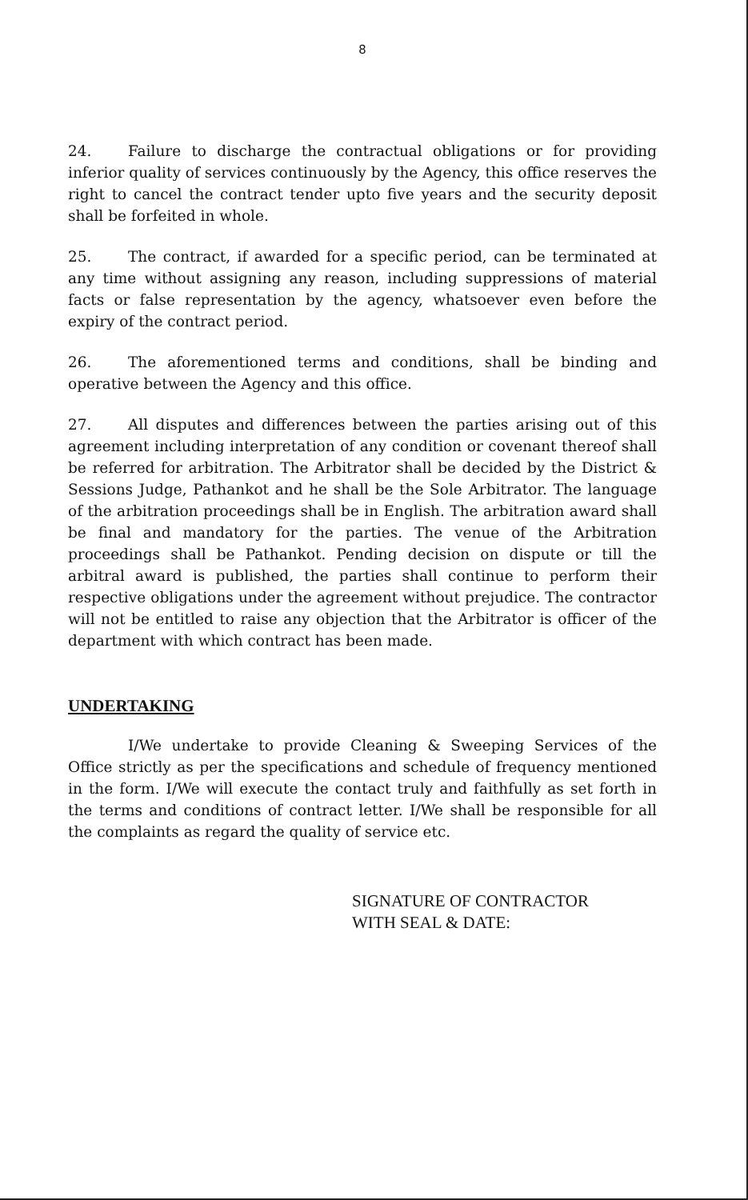8
24. Failure to discharge the contractual obligations or for providing inferior quality of services continuously by the Agency, this office reserves the right to cancel the contract tender upto five years and the security deposit shall be forfeited in whole.
25. The contract, if awarded for a specific period, can be terminated at any time without assigning any reason, including suppressions of material facts or false representation by the agency, whatsoever even before the expiry of the contract period.
26. The aforementioned terms and conditions, shall be binding and operative between the Agency and this office.
27. All disputes and differences between the parties arising out of this agreement including interpretation of any condition or covenant thereof shall be referred for arbitration. The Arbitrator shall be decided by the District & Sessions Judge, Pathankot and he shall be the Sole Arbitrator. The language of the arbitration proceedings shall be in English. The arbitration award shall be final and mandatory for the parties. The venue of the Arbitration proceedings shall be Pathankot. Pending decision on dispute or till the arbitral award is published, the parties shall continue to perform their respective obligations under the agreement without prejudice. The contractor will not be entitled to raise any objection that the Arbitrator is officer of the department with which contract has been made.
UNDERTAKING
I/We undertake to provide Cleaning & Sweeping Services of the Office strictly as per the specifications and schedule of frequency mentioned in the form. I/We will execute the contact truly and faithfully as set forth in the terms and conditions of contract letter. I/We shall be responsible for all the complaints as regard the quality of service etc.
SIGNATURE OF CONTRACTOR
WITH SEAL & DATE: